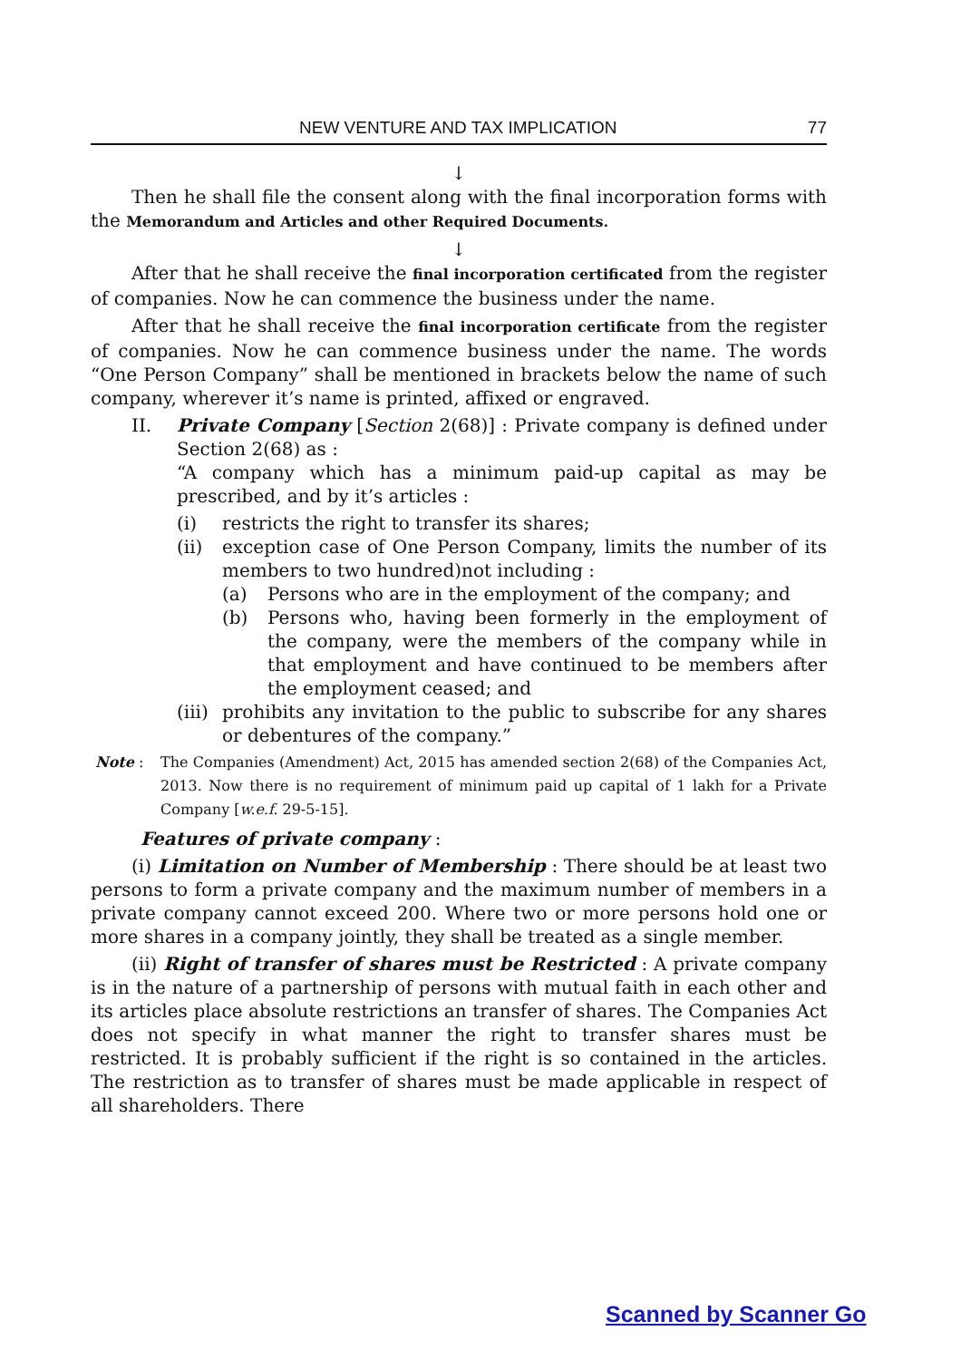NEW VENTURE AND TAX IMPLICATION 77
↓
Then he shall file the consent along with the final incorporation forms with the Memorandum and Articles and other Required Documents.
↓
After that he shall receive the final incorporation certificated from the register of companies. Now he can commence the business under the name.
After that he shall receive the final incorporation certificate from the register of companies. Now he can commence business under the name. The words “One Person Company” shall be mentioned in brackets below the name of such company, wherever it’s name is printed, affixed or engraved.
II. Private Company [Section 2(68)] : Private company is defined under Section 2(68) as :
“A company which has a minimum paid-up capital as may be prescribed, and by it’s articles :
(i) restricts the right to transfer its shares;
(ii) exception case of One Person Company, limits the number of its members to two hundred)not including :
(a) Persons who are in the employment of the company; and
(b) Persons who, having been formerly in the employment of the company, were the members of the company while in that employment and have continued to be members after the employment ceased; and
(iii) prohibits any invitation to the public to subscribe for any shares or debentures of the company.”
Note : The Companies (Amendment) Act, 2015 has amended section 2(68) of the Companies Act, 2013. Now there is no requirement of minimum paid up capital of 1 lakh for a Private Company [w.e.f. 29-5-15].
Features of private company :
(i) Limitation on Number of Membership : There should be at least two persons to form a private company and the maximum number of members in a private company cannot exceed 200. Where two or more persons hold one or more shares in a company jointly, they shall be treated as a single member.
(ii) Right of transfer of shares must be Restricted : A private company is in the nature of a partnership of persons with mutual faith in each other and its articles place absolute restrictions an transfer of shares. The Companies Act does not specify in what manner the right to transfer shares must be restricted. It is probably sufficient if the right is so contained in the articles. The restriction as to transfer of shares must be made applicable in respect of all shareholders. There
Scanned by Scanner Go